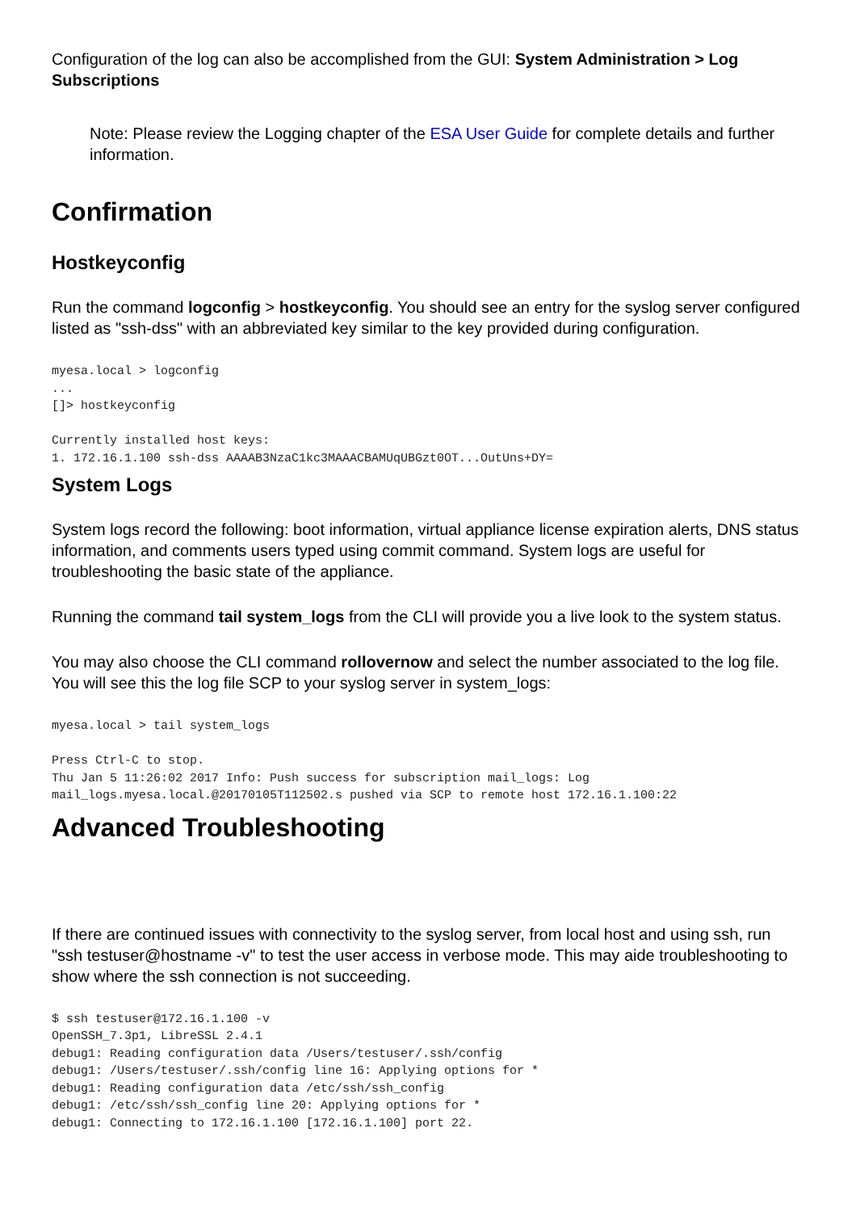Configuration of the log can also be accomplished from the GUI: System Administration > Log Subscriptions
Note: Please review the Logging chapter of the ESA User Guide for complete details and further information.
Confirmation
Hostkeyconfig
Run the command logconfig > hostkeyconfig. You should see an entry for the syslog server configured listed as "ssh-dss" with an abbreviated key similar to the key provided during configuration.
myesa.local > logconfig
...
[]> hostkeyconfig

Currently installed host keys:
1. 172.16.1.100 ssh-dss AAAAB3NzaC1kc3MAAACBAMUqUBGzt0OT...OutUns+DY=
System Logs
System logs record the following: boot information, virtual appliance license expiration alerts, DNS status information, and comments users typed using commit command. System logs are useful for troubleshooting the basic state of the appliance.
Running the command tail system_logs from the CLI will provide you a live look to the system status.
You may also choose the CLI command rollovernow and select the number associated to the log file. You will see this the log file SCP to your syslog server in system_logs:
myesa.local > tail system_logs

Press Ctrl-C to stop.
Thu Jan 5 11:26:02 2017 Info: Push success for subscription mail_logs: Log
mail_logs.myesa.local.@20170105T112502.s pushed via SCP to remote host 172.16.1.100:22
Advanced Troubleshooting
If there are continued issues with connectivity to the syslog server, from local host and using ssh, run "ssh testuser@hostname -v" to test the user access in verbose mode. This may aide troubleshooting to show where the ssh connection is not succeeding.
$ ssh testuser@172.16.1.100 -v
OpenSSH_7.3p1, LibreSSL 2.4.1
debug1: Reading configuration data /Users/testuser/.ssh/config
debug1: /Users/testuser/.ssh/config line 16: Applying options for *
debug1: Reading configuration data /etc/ssh/ssh_config
debug1: /etc/ssh/ssh_config line 20: Applying options for *
debug1: Connecting to 172.16.1.100 [172.16.1.100] port 22.